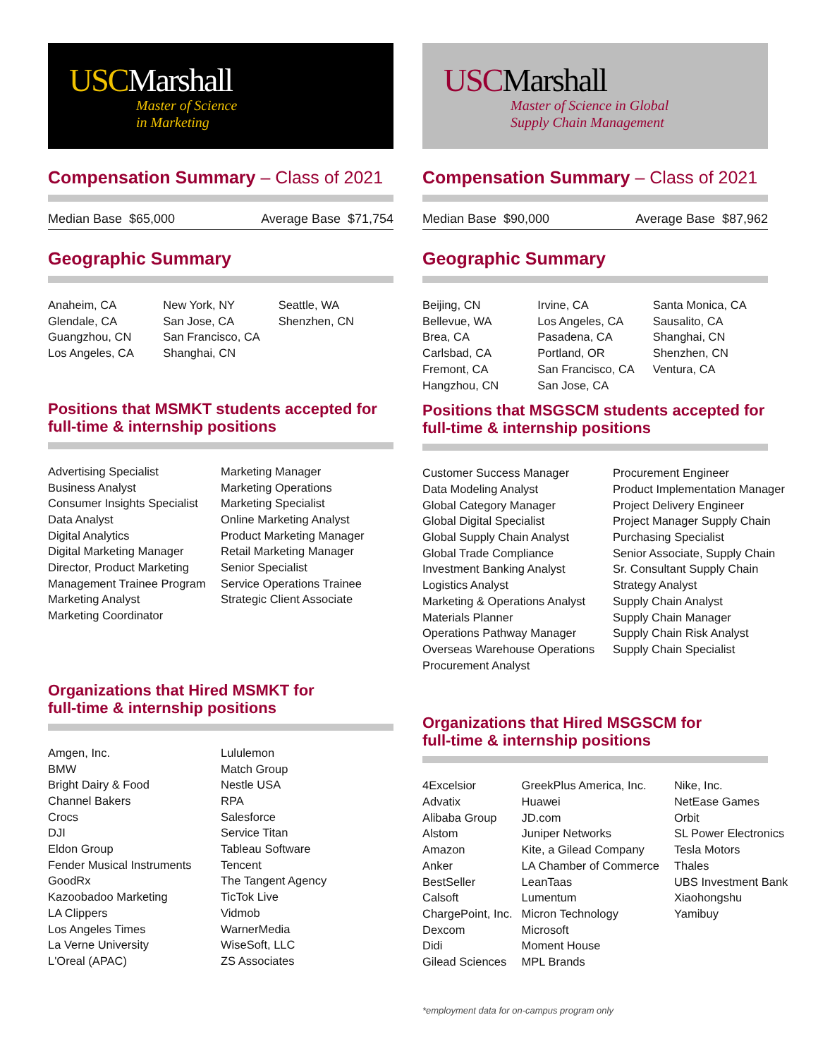USC Marshall
Master of Science
in Marketing
Compensation Summary – Class of 2021
Median Base $65,000 Average Base $71,754
Geographic Summary
Anaheim, CA
Glendale, CA
Guangzhou, CN
Los Angeles, CA
New York, NY
San Jose, CA
San Francisco, CA
Shanghai, CN
Seattle, WA
Shenzhen, CN
Positions that MSMKT students accepted for full-time & internship positions
Advertising Specialist
Business Analyst
Consumer Insights Specialist
Data Analyst
Digital Analytics
Digital Marketing Manager
Director, Product Marketing
Management Trainee Program
Marketing Analyst
Marketing Coordinator
Marketing Manager
Marketing Operations
Marketing Specialist
Online Marketing Analyst
Product Marketing Manager
Retail Marketing Manager
Senior Specialist
Service Operations Trainee
Strategic Client Associate
Organizations that Hired MSMKT for
full-time & internship positions
Amgen, Inc.
BMW
Bright Dairy & Food
Channel Bakers
Crocs
DJI
Eldon Group
Fender Musical Instruments
GoodRx
Kazoobadoo Marketing
LA Clippers
Los Angeles Times
La Verne University
L'Oreal (APAC)
Lululemon
Match Group
Nestle USA
RPA
Salesforce
Service Titan
Tableau Software
Tencent
The Tangent Agency
TicTok Live
Vidmob
WarnerMedia
WiseSoft, LLC
ZS Associates
USC Marshall
Master of Science in Global
Supply Chain Management
Compensation Summary – Class of 2021
Median Base $90,000 Average Base $87,962
Geographic Summary
Beijing, CN
Bellevue, WA
Brea, CA
Carlsbad, CA
Fremont, CA
Hangzhou, CN
Irvine, CA
Los Angeles, CA
Pasadena, CA
Portland, OR
San Francisco, CA
San Jose, CA
Santa Monica, CA
Sausalito, CA
Shanghai, CN
Shenzhen, CN
Ventura, CA
Positions that MSGSCM students accepted for full-time & internship positions
Customer Success Manager
Data Modeling Analyst
Global Category Manager
Global Digital Specialist
Global Supply Chain Analyst
Global Trade Compliance
Investment Banking Analyst
Logistics Analyst
Marketing & Operations Analyst
Materials Planner
Operations Pathway Manager
Overseas Warehouse Operations
Procurement Analyst
Procurement Engineer
Product Implementation Manager
Project Delivery Engineer
Project Manager Supply Chain
Purchasing Specialist
Senior Associate, Supply Chain
Sr. Consultant Supply Chain
Strategy Analyst
Supply Chain Analyst
Supply Chain Manager
Supply Chain Risk Analyst
Supply Chain Specialist
Organizations that Hired MSGSCM for
full-time & internship positions
4Excelsior
Advatix
Alibaba Group
Alstom
Amazon
Anker
BestSeller
Calsoft
ChargePoint, Inc.
Dexcom
Didi
Gilead Sciences
GreekPlus America, Inc.
Huawei
JD.com
Juniper Networks
Kite, a Gilead Company
LA Chamber of Commerce
LeanTaas
Lumentum
Micron Technology
Microsoft
Moment House
MPL Brands
Nike, Inc.
NetEase Games
Orbit
SL Power Electronics
Tesla Motors
Thales
UBS Investment Bank
Xiaohongshu
Yamibuy
*employment data for on-campus program only